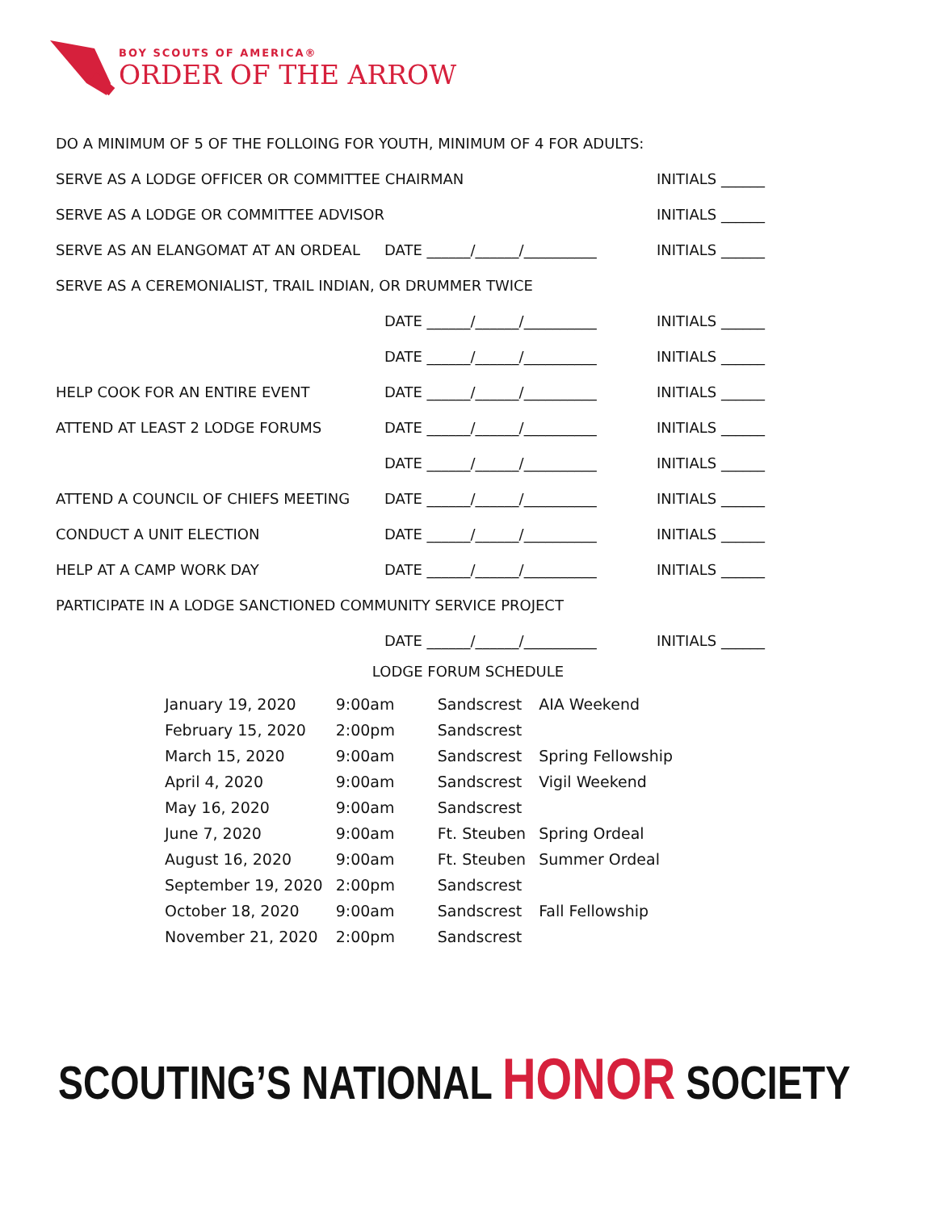BOY SCOUTS OF AMERICA®
ORDER OF THE ARROW
DO A MINIMUM OF 5 OF THE FOLLOING FOR YOUTH, MINIMUM OF 4 FOR ADULTS:
SERVE AS A LODGE OFFICER OR COMMITTEE CHAIRMAN INITIALS ______
SERVE AS A LODGE OR COMMITTEE ADVISOR INITIALS ______
SERVE AS AN ELANGOMAT AT AN ORDEAL DATE ______/______/__________ INITIALS ______
SERVE AS A CEREMONIALIST, TRAIL INDIAN, OR DRUMMER TWICE
DATE ______/______/__________ INITIALS ______
DATE ______/______/__________ INITIALS ______
HELP COOK FOR AN ENTIRE EVENT DATE ______/______/__________ INITIALS ______
ATTEND AT LEAST 2 LODGE FORUMS DATE ______/______/__________ INITIALS ______
DATE ______/______/__________ INITIALS ______
ATTEND A COUNCIL OF CHIEFS MEETING DATE ______/______/__________ INITIALS ______
CONDUCT A UNIT ELECTION DATE ______/______/__________ INITIALS ______
HELP AT A CAMP WORK DAY DATE ______/______/__________ INITIALS ______
PARTICIPATE IN A LODGE SANCTIONED COMMUNITY SERVICE PROJECT
DATE ______/______/__________ INITIALS ______
LODGE FORUM SCHEDULE
| January 19, 2020 | 9:00am | Sandscrest | AIA Weekend |
| February 15, 2020 | 2:00pm | Sandscrest | |
| March 15, 2020 | 9:00am | Sandscrest | Spring Fellowship |
| April 4, 2020 | 9:00am | Sandscrest | Vigil Weekend |
| May 16, 2020 | 9:00am | Sandscrest | |
| June 7, 2020 | 9:00am | Ft. Steuben | Spring Ordeal |
| August 16, 2020 | 9:00am | Ft. Steuben | Summer Ordeal |
| September 19, 2020 | 2:00pm | Sandscrest | |
| October 18, 2020 | 9:00am | Sandscrest | Fall Fellowship |
| November 21, 2020 | 2:00pm | Sandscrest | |
SCOUTING’S NATIONAL HONOR SOCIETY